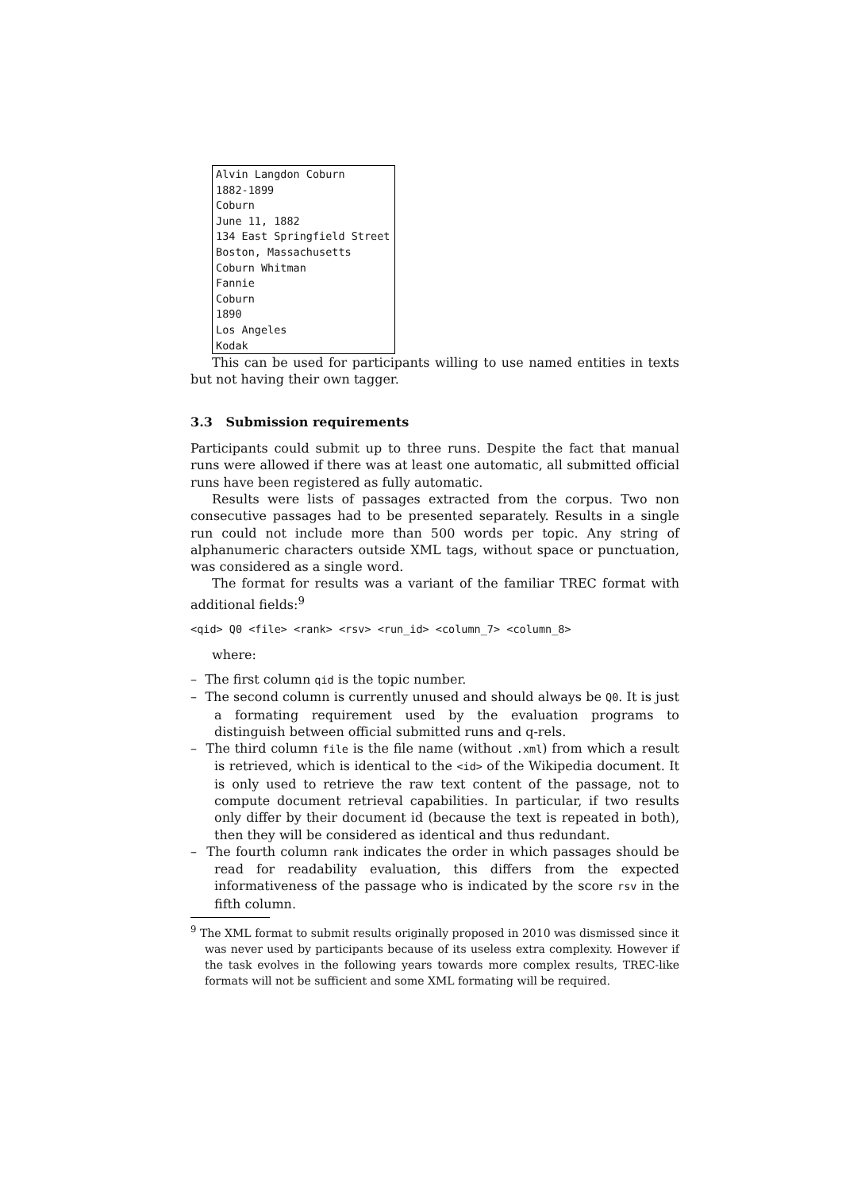Alvin Langdon Coburn
1882-1899
Coburn
June 11, 1882
134 East Springfield Street
Boston, Massachusetts
Coburn Whitman
Fannie
Coburn
1890
Los Angeles
Kodak
This can be used for participants willing to use named entities in texts but not having their own tagger.
3.3 Submission requirements
Participants could submit up to three runs. Despite the fact that manual runs were allowed if there was at least one automatic, all submitted official runs have been registered as fully automatic.
Results were lists of passages extracted from the corpus. Two non consecutive passages had to be presented separately. Results in a single run could not include more than 500 words per topic. Any string of alphanumeric characters outside XML tags, without space or punctuation, was considered as a single word.
The format for results was a variant of the familiar TREC format with additional fields:<sup>9</sup>
<qid> Q0 <file> <rank> <rsv> <run_id> <column_7> <column_8>
where:
– The first column qid is the topic number.
– The second column is currently unused and should always be Q0. It is just a formating requirement used by the evaluation programs to distinguish between official submitted runs and q-rels.
– The third column file is the file name (without .xml) from which a result is retrieved, which is identical to the <id> of the Wikipedia document. It is only used to retrieve the raw text content of the passage, not to compute document retrieval capabilities. In particular, if two results only differ by their document id (because the text is repeated in both), then they will be considered as identical and thus redundant.
– The fourth column rank indicates the order in which passages should be read for readability evaluation, this differs from the expected informativeness of the passage who is indicated by the score rsv in the fifth column.
<sup>9</sup> The XML format to submit results originally proposed in 2010 was dismissed since it was never used by participants because of its useless extra complexity. However if the task evolves in the following years towards more complex results, TREC-like formats will not be sufficient and some XML formating will be required.